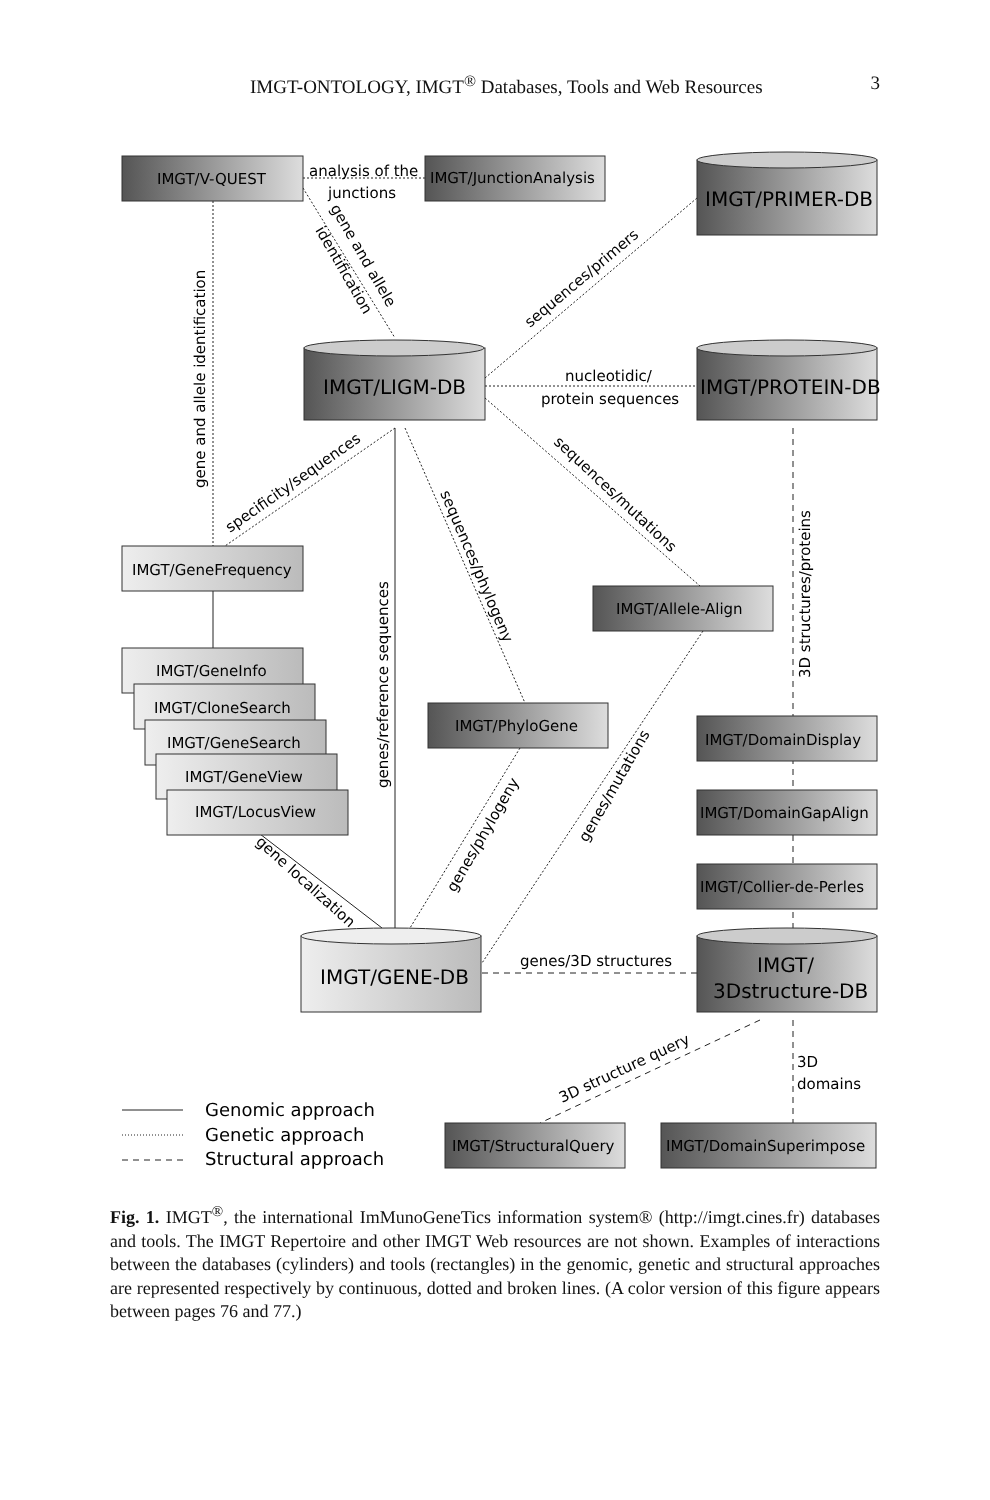IMGT-ONTOLOGY, IMGT<sup>®</sup> Databases, Tools and Web Resources 3
IMGT/V-QUEST
IMGT/JunctionAnalysis
IMGT/PRIMER-DB
IMGT/LIGM-DB
IMGT/PROTEIN-DB
IMGT/GeneFrequency
IMGT/GeneInfo
IMGT/CloneSearch
IMGT/GeneSearch
IMGT/GeneView
IMGT/LocusView
IMGT/Allele-Align
IMGT/PhyloGene
IMGT/DomainDisplay
IMGT/DomainGapAlign
IMGT/Collier-de-Perles
IMGT/GENE-DB
IMGT/
3Dstructure-DB
IMGT/StructuralQuery
IMGT/DomainSuperimpose
analysis of the
junctions
nucleotidic/
protein sequences
genes/3D structures
3D
domains
gene and allele identification
genes/reference sequences
3D structures/proteins
gene and allele
identification
sequences/primers
specificity/sequences
sequences/phylogeny
sequences/mutations
gene localization
genes/phylogeny
genes/mutations
3D structure query
Genomic approach
Genetic approach
Structural approach
Fig. 1. IMGT<sup>®</sup>, the international ImMunoGeneTics information system® (http://imgt.cines.fr) databases and tools. The IMGT Repertoire and other IMGT Web resources are not shown. Examples of interactions between the databases (cylinders) and tools (rectangles) in the genomic, genetic and structural approaches are represented respectively by continuous, dotted and broken lines. (A color version of this figure appears between pages 76 and 77.)